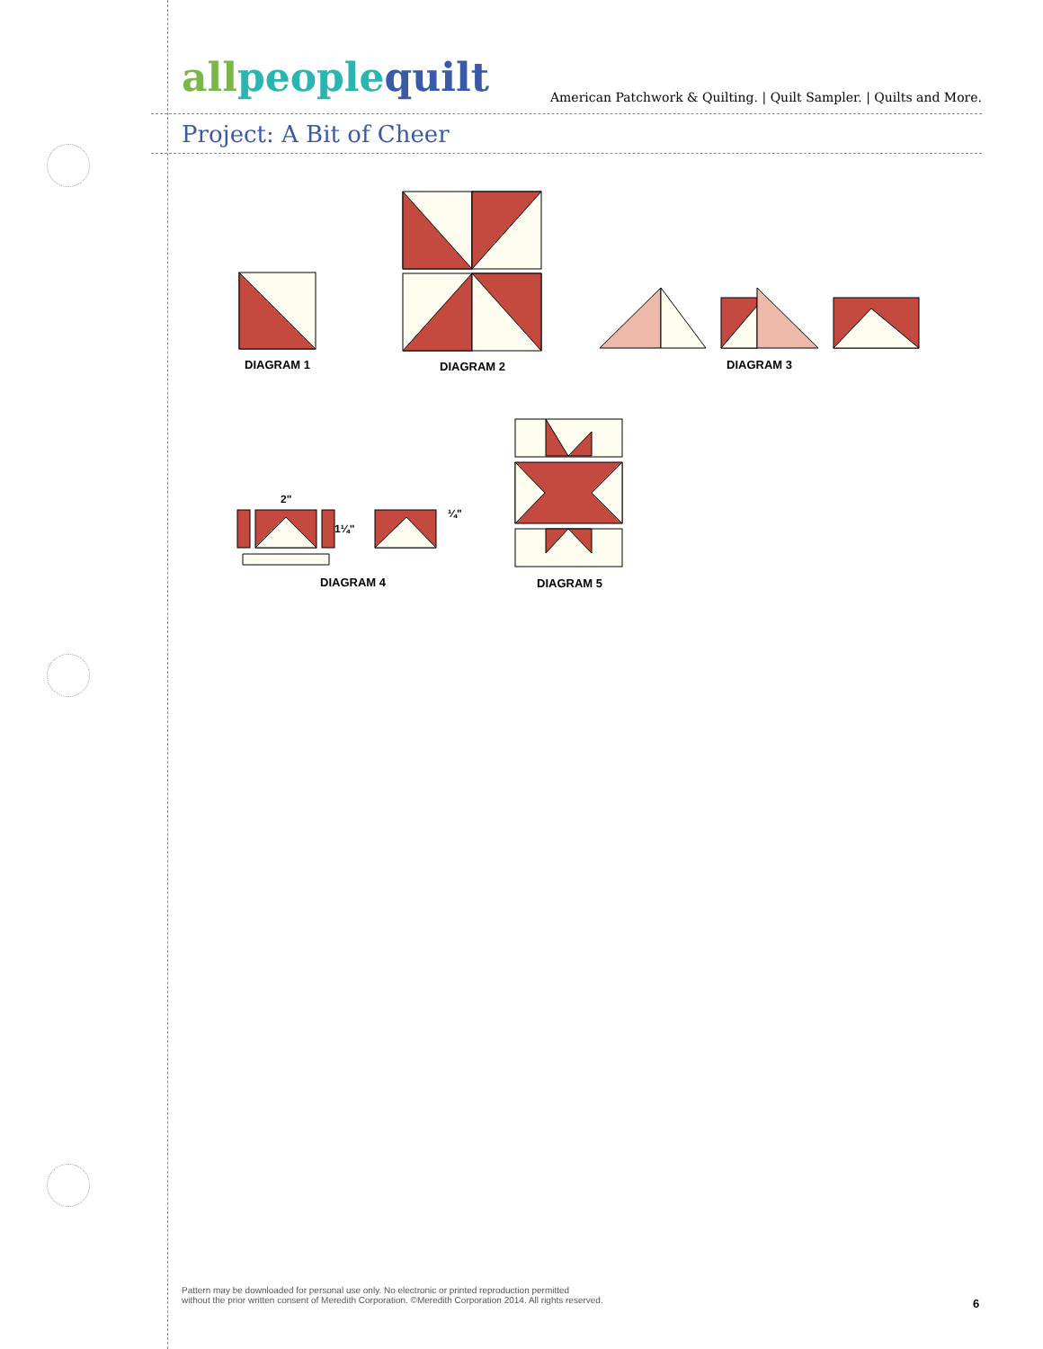allpeoplequilt
American Patchwork & Quilting. | Quilt Sampler. | Quilts and More.
Project: A Bit of Cheer
DIAGRAM 1 DIAGRAM 2 DIAGRAM 3
2"
1¼"
¼"
DIAGRAM 4 DIAGRAM 5
Pattern may be downloaded for personal use only. No electronic or printed reproduction permitted
without the prior written consent of Meredith Corporation. ©Meredith Corporation 2014. All rights reserved.
6